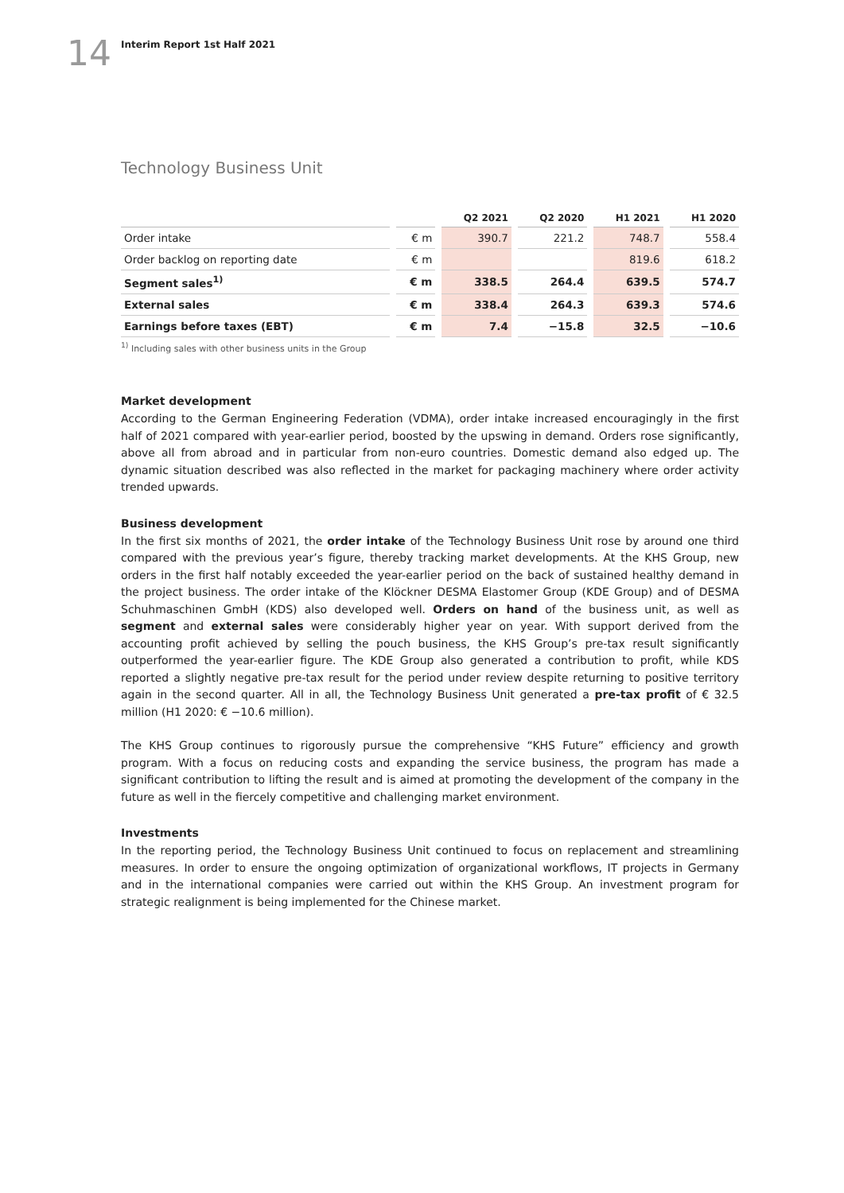14
Interim Report 1st Half 2021
Technology Business Unit
| | | Q2 2021 | Q2 2020 | H1 2021 | H1 2020 |
| --- | --- | --- | --- | --- | --- |
| Order intake | € m | 390.7 | 221.2 | 748.7 | 558.4 |
| Order backlog on reporting date | € m | | | 819.6 | 618.2 |
| Segment sales<sup>1)</sup> | € m | 338.5 | 264.4 | 639.5 | 574.7 |
| External sales | € m | 338.4 | 264.3 | 639.3 | 574.6 |
| Earnings before taxes (EBT) | € m | 7.4 | −15.8 | 32.5 | −10.6 |
<sup>1)</sup> Including sales with other business units in the Group
Market development
According to the German Engineering Federation (VDMA), order intake increased encouragingly in the first half of 2021 compared with year-earlier period, boosted by the upswing in demand. Orders rose significantly, above all from abroad and in particular from non-euro countries. Domestic demand also edged up. The dynamic situation described was also reflected in the market for packaging machinery where order activity trended upwards.
Business development
In the first six months of 2021, the order intake of the Technology Business Unit rose by around one third compared with the previous year’s figure, thereby tracking market developments. At the KHS Group, new orders in the first half notably exceeded the year-earlier period on the back of sustained healthy demand in the project business. The order intake of the Klöckner DESMA Elastomer Group (KDE Group) and of DESMA Schuhmaschinen GmbH (KDS) also developed well. Orders on hand of the business unit, as well as segment and external sales were considerably higher year on year. With support derived from the accounting profit achieved by selling the pouch business, the KHS Group’s pre-tax result significantly outperformed the year-earlier figure. The KDE Group also generated a contribution to profit, while KDS reported a slightly negative pre-tax result for the period under review despite returning to positive territory again in the second quarter. All in all, the Technology Business Unit generated a pre-tax profit of € 32.5 million (H1 2020: € −10.6 million).
The KHS Group continues to rigorously pursue the comprehensive “KHS Future” efficiency and growth program. With a focus on reducing costs and expanding the service business, the program has made a significant contribution to lifting the result and is aimed at promoting the development of the company in the future as well in the fiercely competitive and challenging market environment.
Investments
In the reporting period, the Technology Business Unit continued to focus on replacement and streamlining measures. In order to ensure the ongoing optimization of organizational workflows, IT projects in Germany and in the international companies were carried out within the KHS Group. An investment program for strategic realignment is being implemented for the Chinese market.